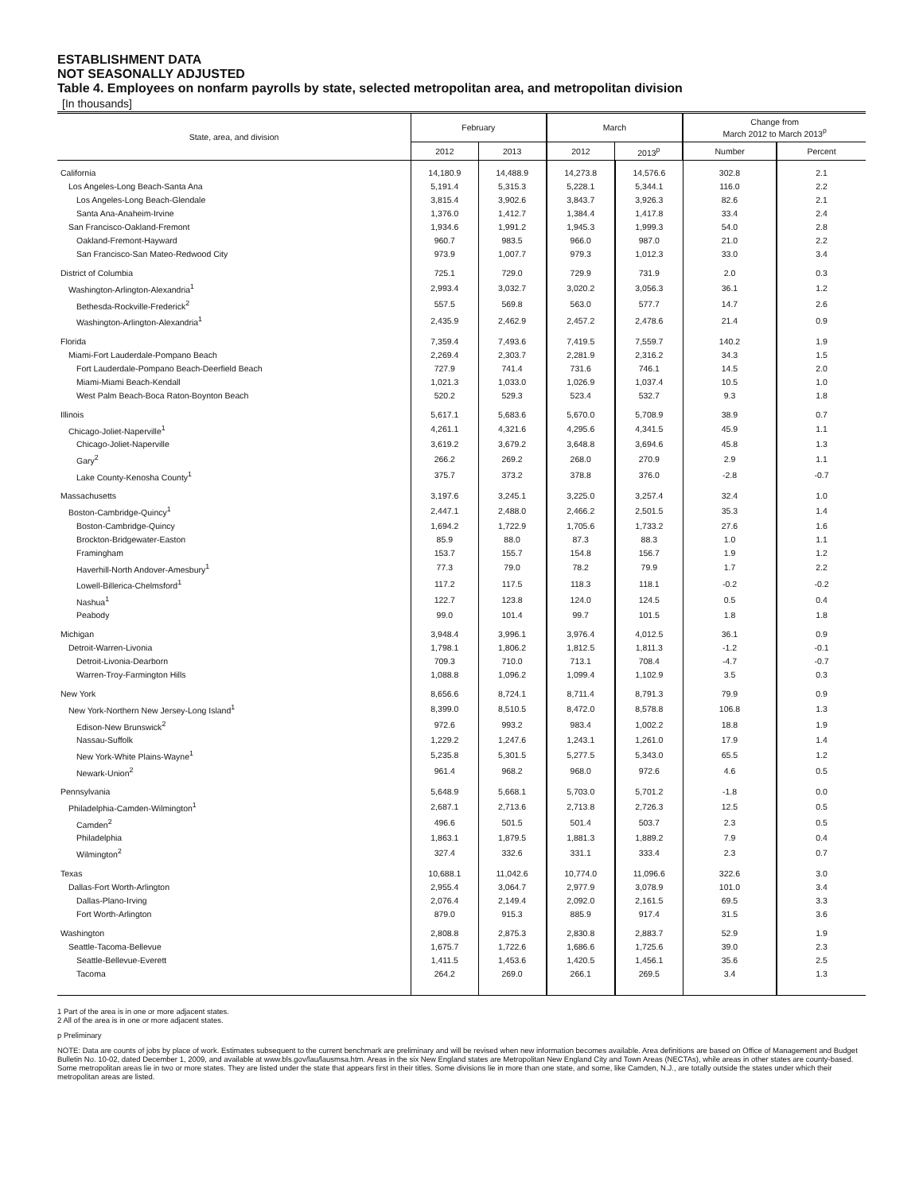ESTABLISHMENT DATA
NOT SEASONALLY ADJUSTED
Table 4. Employees on nonfarm payrolls by state, selected metropolitan area, and metropolitan division
[In thousands]
| State, area, and division | February | | March | | Change from March 2012 to March 2013<sup>p</sup> | |
| --- | --- | --- | --- | --- | --- | --- |
| | 2012 | 2013 | 2012 | 2013<sup>p</sup> | Number | Percent |
| California | 14,180.9 | 14,488.9 | 14,273.8 | 14,576.6 | 302.8 | 2.1 |
| Los Angeles-Long Beach-Santa Ana | 5,191.4 | 5,315.3 | 5,228.1 | 5,344.1 | 116.0 | 2.2 |
| Los Angeles-Long Beach-Glendale | 3,815.4 | 3,902.6 | 3,843.7 | 3,926.3 | 82.6 | 2.1 |
| Santa Ana-Anaheim-Irvine | 1,376.0 | 1,412.7 | 1,384.4 | 1,417.8 | 33.4 | 2.4 |
| San Francisco-Oakland-Fremont | 1,934.6 | 1,991.2 | 1,945.3 | 1,999.3 | 54.0 | 2.8 |
| Oakland-Fremont-Hayward | 960.7 | 983.5 | 966.0 | 987.0 | 21.0 | 2.2 |
| San Francisco-San Mateo-Redwood City | 973.9 | 1,007.7 | 979.3 | 1,012.3 | 33.0 | 3.4 |
| District of Columbia | 725.1 | 729.0 | 729.9 | 731.9 | 2.0 | 0.3 |
| Washington-Arlington-Alexandria<sup>1</sup> | 2,993.4 | 3,032.7 | 3,020.2 | 3,056.3 | 36.1 | 1.2 |
| Bethesda-Rockville-Frederick<sup>2</sup> | 557.5 | 569.8 | 563.0 | 577.7 | 14.7 | 2.6 |
| Washington-Arlington-Alexandria<sup>1</sup> | 2,435.9 | 2,462.9 | 2,457.2 | 2,478.6 | 21.4 | 0.9 |
| Florida | 7,359.4 | 7,493.6 | 7,419.5 | 7,559.7 | 140.2 | 1.9 |
| Miami-Fort Lauderdale-Pompano Beach | 2,269.4 | 2,303.7 | 2,281.9 | 2,316.2 | 34.3 | 1.5 |
| Fort Lauderdale-Pompano Beach-Deerfield Beach | 727.9 | 741.4 | 731.6 | 746.1 | 14.5 | 2.0 |
| Miami-Miami Beach-Kendall | 1,021.3 | 1,033.0 | 1,026.9 | 1,037.4 | 10.5 | 1.0 |
| West Palm Beach-Boca Raton-Boynton Beach | 520.2 | 529.3 | 523.4 | 532.7 | 9.3 | 1.8 |
| Illinois | 5,617.1 | 5,683.6 | 5,670.0 | 5,708.9 | 38.9 | 0.7 |
| Chicago-Joliet-Naperville<sup>1</sup> | 4,261.1 | 4,321.6 | 4,295.6 | 4,341.5 | 45.9 | 1.1 |
| Chicago-Joliet-Naperville | 3,619.2 | 3,679.2 | 3,648.8 | 3,694.6 | 45.8 | 1.3 |
| Gary<sup>2</sup> | 266.2 | 269.2 | 268.0 | 270.9 | 2.9 | 1.1 |
| Lake County-Kenosha County<sup>1</sup> | 375.7 | 373.2 | 378.8 | 376.0 | -2.8 | -0.7 |
| Massachusetts | 3,197.6 | 3,245.1 | 3,225.0 | 3,257.4 | 32.4 | 1.0 |
| Boston-Cambridge-Quincy<sup>1</sup> | 2,447.1 | 2,488.0 | 2,466.2 | 2,501.5 | 35.3 | 1.4 |
| Boston-Cambridge-Quincy | 1,694.2 | 1,722.9 | 1,705.6 | 1,733.2 | 27.6 | 1.6 |
| Brockton-Bridgewater-Easton | 85.9 | 88.0 | 87.3 | 88.3 | 1.0 | 1.1 |
| Framingham | 153.7 | 155.7 | 154.8 | 156.7 | 1.9 | 1.2 |
| Haverhill-North Andover-Amesbury<sup>1</sup> | 77.3 | 79.0 | 78.2 | 79.9 | 1.7 | 2.2 |
| Lowell-Billerica-Chelmsford<sup>1</sup> | 117.2 | 117.5 | 118.3 | 118.1 | -0.2 | -0.2 |
| Nashua<sup>1</sup> | 122.7 | 123.8 | 124.0 | 124.5 | 0.5 | 0.4 |
| Peabody | 99.0 | 101.4 | 99.7 | 101.5 | 1.8 | 1.8 |
| Michigan | 3,948.4 | 3,996.1 | 3,976.4 | 4,012.5 | 36.1 | 0.9 |
| Detroit-Warren-Livonia | 1,798.1 | 1,806.2 | 1,812.5 | 1,811.3 | -1.2 | -0.1 |
| Detroit-Livonia-Dearborn | 709.3 | 710.0 | 713.1 | 708.4 | -4.7 | -0.7 |
| Warren-Troy-Farmington Hills | 1,088.8 | 1,096.2 | 1,099.4 | 1,102.9 | 3.5 | 0.3 |
| New York | 8,656.6 | 8,724.1 | 8,711.4 | 8,791.3 | 79.9 | 0.9 |
| New York-Northern New Jersey-Long Island<sup>1</sup> | 8,399.0 | 8,510.5 | 8,472.0 | 8,578.8 | 106.8 | 1.3 |
| Edison-New Brunswick<sup>2</sup> | 972.6 | 993.2 | 983.4 | 1,002.2 | 18.8 | 1.9 |
| Nassau-Suffolk | 1,229.2 | 1,247.6 | 1,243.1 | 1,261.0 | 17.9 | 1.4 |
| New York-White Plains-Wayne<sup>1</sup> | 5,235.8 | 5,301.5 | 5,277.5 | 5,343.0 | 65.5 | 1.2 |
| Newark-Union<sup>2</sup> | 961.4 | 968.2 | 968.0 | 972.6 | 4.6 | 0.5 |
| Pennsylvania | 5,648.9 | 5,668.1 | 5,703.0 | 5,701.2 | -1.8 | 0.0 |
| Philadelphia-Camden-Wilmington<sup>1</sup> | 2,687.1 | 2,713.6 | 2,713.8 | 2,726.3 | 12.5 | 0.5 |
| Camden<sup>2</sup> | 496.6 | 501.5 | 501.4 | 503.7 | 2.3 | 0.5 |
| Philadelphia | 1,863.1 | 1,879.5 | 1,881.3 | 1,889.2 | 7.9 | 0.4 |
| Wilmington<sup>2</sup> | 327.4 | 332.6 | 331.1 | 333.4 | 2.3 | 0.7 |
| Texas | 10,688.1 | 11,042.6 | 10,774.0 | 11,096.6 | 322.6 | 3.0 |
| Dallas-Fort Worth-Arlington | 2,955.4 | 3,064.7 | 2,977.9 | 3,078.9 | 101.0 | 3.4 |
| Dallas-Plano-Irving | 2,076.4 | 2,149.4 | 2,092.0 | 2,161.5 | 69.5 | 3.3 |
| Fort Worth-Arlington | 879.0 | 915.3 | 885.9 | 917.4 | 31.5 | 3.6 |
| Washington | 2,808.8 | 2,875.3 | 2,830.8 | 2,883.7 | 52.9 | 1.9 |
| Seattle-Tacoma-Bellevue | 1,675.7 | 1,722.6 | 1,686.6 | 1,725.6 | 39.0 | 2.3 |
| Seattle-Bellevue-Everett | 1,411.5 | 1,453.6 | 1,420.5 | 1,456.1 | 35.6 | 2.5 |
| Tacoma | 264.2 | 269.0 | 266.1 | 269.5 | 3.4 | 1.3 |
1 Part of the area is in one or more adjacent states.
2 All of the area is in one or more adjacent states.
p Preliminary
NOTE: Data are counts of jobs by place of work. Estimates subsequent to the current benchmark are preliminary and will be revised when new information becomes available. Area definitions are based on Office of Management and Budget Bulletin No. 10-02, dated December 1, 2009, and available at www.bls.gov/lau/lausmsa.htm. Areas in the six New England states are Metropolitan New England City and Town Areas (NECTAs), while areas in other states are county-based. Some metropolitan areas lie in two or more states. They are listed under the state that appears first in their titles. Some divisions lie in more than one state, and some, like Camden, N.J., are totally outside the states under which their metropolitan areas are listed.